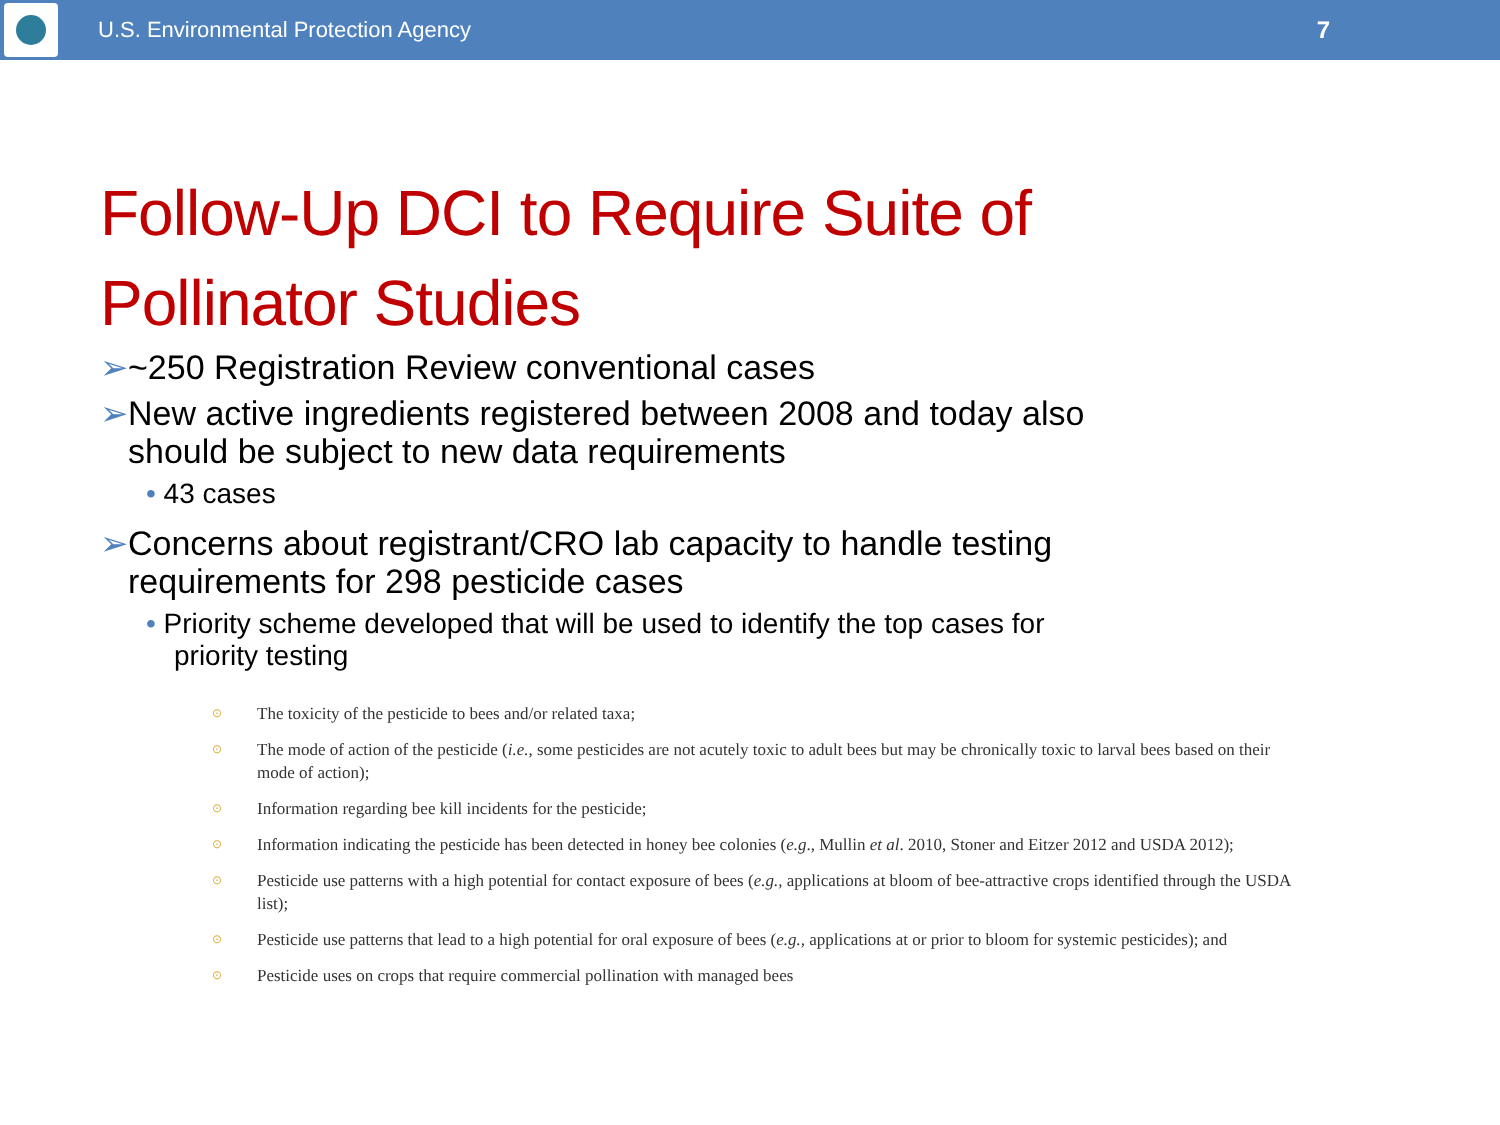U.S. Environmental Protection Agency
7
Follow-Up DCI to Require Suite of
Pollinator Studies
➢~250 Registration Review conventional cases
➢New active ingredients registered between 2008 and today also should be subject to new data requirements
• 43 cases
➢Concerns about registrant/CRO lab capacity to handle testing requirements for 298 pesticide cases
• Priority scheme developed that will be used to identify the top cases for priority testing
⊙ The toxicity of the pesticide to bees and/or related taxa;
⊙ The mode of action of the pesticide (i.e., some pesticides are not acutely toxic to adult bees but may be chronically toxic to larval bees based on their mode of action);
⊙ Information regarding bee kill incidents for the pesticide;
⊙ Information indicating the pesticide has been detected in honey bee colonies (e.g., Mullin et al. 2010, Stoner and Eitzer 2012 and USDA 2012);
⊙ Pesticide use patterns with a high potential for contact exposure of bees (e.g., applications at bloom of bee-attractive crops identified through the USDA list);
⊙ Pesticide use patterns that lead to a high potential for oral exposure of bees (e.g., applications at or prior to bloom for systemic pesticides); and
⊙ Pesticide uses on crops that require commercial pollination with managed bees